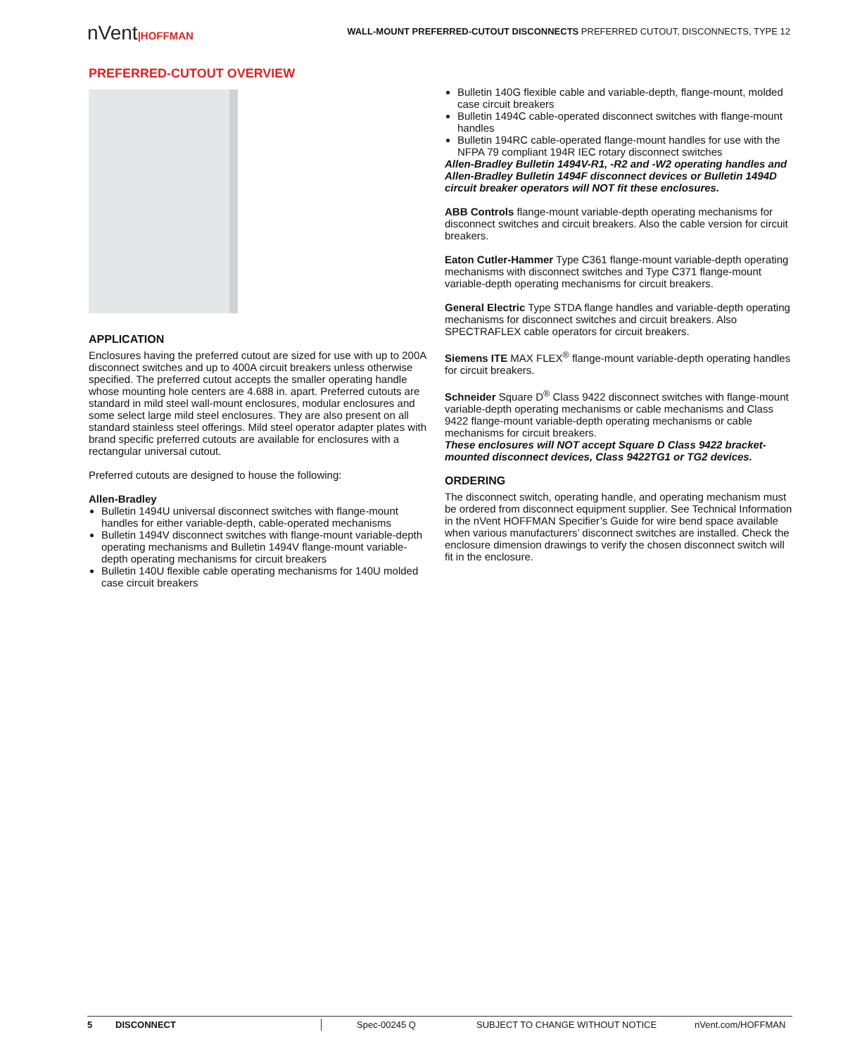WALL-MOUNT PREFERRED-CUTOUT DISCONNECTS PREFERRED CUTOUT, DISCONNECTS, TYPE 12
nVent|HOFFMAN
PREFERRED-CUTOUT OVERVIEW
APPLICATION
Enclosures having the preferred cutout are sized for use with up to 200A disconnect switches and up to 400A circuit breakers unless otherwise specified. The preferred cutout accepts the smaller operating handle whose mounting hole centers are 4.688 in. apart. Preferred cutouts are standard in mild steel wall-mount enclosures, modular enclosures and some select large mild steel enclosures. They are also present on all standard stainless steel offerings. Mild steel operator adapter plates with brand specific preferred cutouts are available for enclosures with a rectangular universal cutout.
Preferred cutouts are designed to house the following:
Allen-Bradley
Bulletin 1494U universal disconnect switches with flange-mount handles for either variable-depth, cable-operated mechanisms
Bulletin 1494V disconnect switches with flange-mount variable-depth operating mechanisms and Bulletin 1494V flange-mount variable-depth operating mechanisms for circuit breakers
Bulletin 140U flexible cable operating mechanisms for 140U molded case circuit breakers
Bulletin 140G flexible cable and variable-depth, flange-mount, molded case circuit breakers
Bulletin 1494C cable-operated disconnect switches with flange-mount handles
Bulletin 194RC cable-operated flange-mount handles for use with the NFPA 79 compliant 194R IEC rotary disconnect switches
Allen-Bradley Bulletin 1494V-R1, -R2 and -W2 operating handles and Allen-Bradley Bulletin 1494F disconnect devices or Bulletin 1494D circuit breaker operators will NOT fit these enclosures.
ABB Controls flange-mount variable-depth operating mechanisms for disconnect switches and circuit breakers. Also the cable version for circuit breakers.
Eaton Cutler-Hammer Type C361 flange-mount variable-depth operating mechanisms with disconnect switches and Type C371 flange-mount variable-depth operating mechanisms for circuit breakers.
General Electric Type STDA flange handles and variable-depth operating mechanisms for disconnect switches and circuit breakers. Also SPECTRAFLEX cable operators for circuit breakers.
Siemens ITE MAX FLEX<sup>®</sup> flange-mount variable-depth operating handles for circuit breakers.
Schneider Square D<sup>®</sup> Class 9422 disconnect switches with flange-mount variable-depth operating mechanisms or cable mechanisms and Class 9422 flange-mount variable-depth operating mechanisms or cable mechanisms for circuit breakers.
These enclosures will NOT accept Square D Class 9422 bracket-mounted disconnect devices, Class 9422TG1 or TG2 devices.
ORDERING
The disconnect switch, operating handle, and operating mechanism must be ordered from disconnect equipment supplier. See Technical Information in the nVent HOFFMAN Specifier’s Guide for wire bend space available when various manufacturers’ disconnect switches are installed. Check the enclosure dimension drawings to verify the chosen disconnect switch will fit in the enclosure.
5 DISCONNECT Spec-00245 Q SUBJECT TO CHANGE WITHOUT NOTICE nVent.com/HOFFMAN